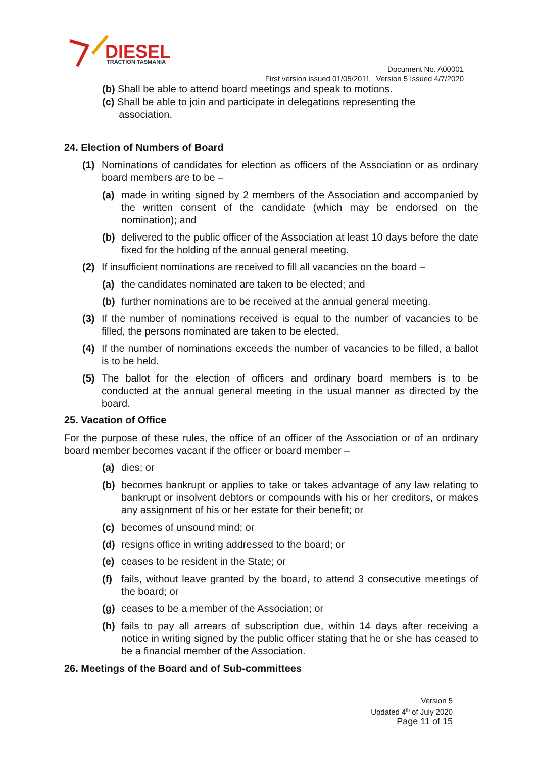DIESEL
TRACTION TASMANIA
Document No. A00001
First version issued 01/05/2011 Version 5 Issued 4/7/2020
(b) Shall be able to attend board meetings and speak to motions.
(c) Shall be able to join and participate in delegations representing the
association.
24. Election of Numbers of Board
(1) Nominations of candidates for election as officers of the Association or as ordinary board members are to be –
(a) made in writing signed by 2 members of the Association and accompanied by the written consent of the candidate (which may be endorsed on the nomination); and
(b) delivered to the public officer of the Association at least 10 days before the date fixed for the holding of the annual general meeting.
(2) If insufficient nominations are received to fill all vacancies on the board –
(a) the candidates nominated are taken to be elected; and
(b) further nominations are to be received at the annual general meeting.
(3) If the number of nominations received is equal to the number of vacancies to be filled, the persons nominated are taken to be elected.
(4) If the number of nominations exceeds the number of vacancies to be filled, a ballot is to be held.
(5) The ballot for the election of officers and ordinary board members is to be conducted at the annual general meeting in the usual manner as directed by the board.
25. Vacation of Office
For the purpose of these rules, the office of an officer of the Association or of an ordinary board member becomes vacant if the officer or board member –
(a) dies; or
(b) becomes bankrupt or applies to take or takes advantage of any law relating to bankrupt or insolvent debtors or compounds with his or her creditors, or makes any assignment of his or her estate for their benefit; or
(c) becomes of unsound mind; or
(d) resigns office in writing addressed to the board; or
(e) ceases to be resident in the State; or
(f) fails, without leave granted by the board, to attend 3 consecutive meetings of the board; or
(g) ceases to be a member of the Association; or
(h) fails to pay all arrears of subscription due, within 14 days after receiving a notice in writing signed by the public officer stating that he or she has ceased to be a financial member of the Association.
26. Meetings of the Board and of Sub-committees
Version 5
Updated 4<sup>th</sup> of July 2020
Page 11 of 15